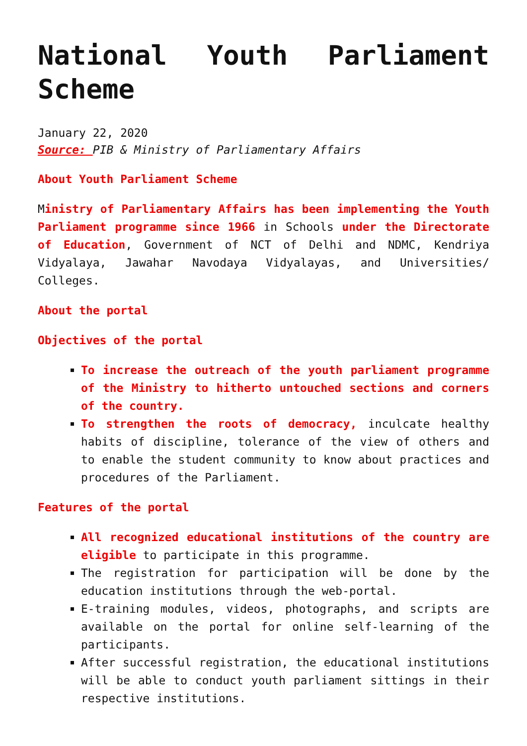National Youth Parliament Scheme
January 22, 2020
Source: PIB & Ministry of Parliamentary Affairs
About Youth Parliament Scheme
Ministry of Parliamentary Affairs has been implementing the Youth Parliament programme since 1966 in Schools under the Directorate of Education, Government of NCT of Delhi and NDMC, Kendriya Vidyalaya, Jawahar Navodaya Vidyalayas, and Universities/ Colleges.
About the portal
Objectives of the portal
To increase the outreach of the youth parliament programme of the Ministry to hitherto untouched sections and corners of the country.
To strengthen the roots of democracy, inculcate healthy habits of discipline, tolerance of the view of others and to enable the student community to know about practices and procedures of the Parliament.
Features of the portal
All recognized educational institutions of the country are eligible to participate in this programme.
The registration for participation will be done by the education institutions through the web-portal.
E-training modules, videos, photographs, and scripts are available on the portal for online self-learning of the participants.
After successful registration, the educational institutions will be able to conduct youth parliament sittings in their respective institutions.